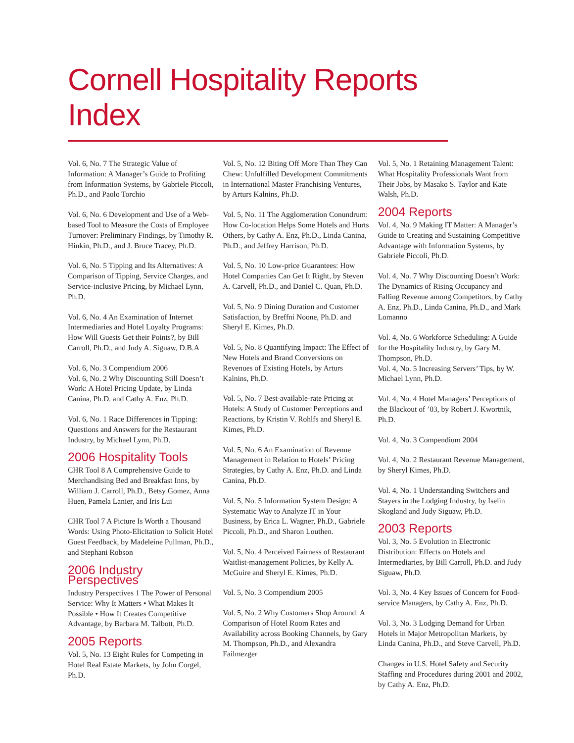Cornell Hospitality Reports Index
Vol. 6, No. 7 The Strategic Value of Information: A Manager’s Guide to Profiting from Information Systems, by Gabriele Piccoli, Ph.D., and Paolo Torchio
Vol. 6, No. 6 Development and Use of a Web-based Tool to Measure the Costs of Employee Turnover: Preliminary Findings, by Timothy R. Hinkin, Ph.D., and J. Bruce Tracey, Ph.D.
Vol. 6, No. 5 Tipping and Its Alternatives: A Comparison of Tipping, Service Charges, and Service-inclusive Pricing, by Michael Lynn, Ph.D.
Vol. 6, No. 4 An Examination of Internet Intermediaries and Hotel Loyalty Programs: How Will Guests Get their Points?, by Bill Carroll, Ph.D., and Judy A. Siguaw, D.B.A
Vol. 6, No. 3 Compendium 2006
Vol. 6, No. 2 Why Discounting Still Doesn’t Work: A Hotel Pricing Update, by Linda Canina, Ph.D. and Cathy A. Enz, Ph.D.
Vol. 6, No. 1 Race Differences in Tipping: Questions and Answers for the Restaurant Industry, by Michael Lynn, Ph.D.
2006 Hospitality Tools
CHR Tool 8 A Comprehensive Guide to Merchandising Bed and Breakfast Inns, by William J. Carroll, Ph.D., Betsy Gomez, Anna Huen, Pamela Lanier, and Iris Lui
CHR Tool 7 A Picture Is Worth a Thousand Words: Using Photo-Elicitation to Solicit Hotel Guest Feedback, by Madeleine Pullman, Ph.D., and Stephani Robson
2006 Industry Perspectives
Industry Perspectives 1 The Power of Personal Service: Why It Matters • What Makes It Possible • How It Creates Competitive Advantage, by Barbara M. Talbott, Ph.D.
2005 Reports
Vol. 5, No. 13 Eight Rules for Competing in Hotel Real Estate Markets, by John Corgel, Ph.D.
Vol. 5, No. 12 Biting Off More Than They Can Chew: Unfulfilled Development Commitments in International Master Franchising Ventures, by Arturs Kalnins, Ph.D.
Vol. 5, No. 11 The Agglomeration Conundrum: How Co-location Helps Some Hotels and Hurts Others, by Cathy A. Enz, Ph.D., Linda Canina, Ph.D., and Jeffrey Harrison, Ph.D.
Vol. 5, No. 10 Low-price Guarantees: How Hotel Companies Can Get It Right, by Steven A. Carvell, Ph.D., and Daniel C. Quan, Ph.D.
Vol. 5, No. 9 Dining Duration and Customer Satisfaction, by Breffni Noone, Ph.D. and Sheryl E. Kimes, Ph.D.
Vol. 5, No. 8 Quantifying Impact: The Effect of New Hotels and Brand Conversions on Revenues of Existing Hotels, by Arturs Kalnins, Ph.D.
Vol. 5, No. 7 Best-available-rate Pricing at Hotels: A Study of Customer Perceptions and Reactions, by Kristin V. Rohlfs and Sheryl E. Kimes, Ph.D.
Vol. 5, No. 6 An Examination of Revenue Management in Relation to Hotels’ Pricing Strategies, by Cathy A. Enz, Ph.D. and Linda Canina, Ph.D.
Vol. 5, No. 5 Information System Design: A Systematic Way to Analyze IT in Your Business, by Erica L. Wagner, Ph.D., Gabriele Piccoli, Ph.D., and Sharon Louthen.
Vol. 5, No. 4 Perceived Fairness of Restaurant Waitlist-management Policies, by Kelly A. McGuire and Sheryl E. Kimes, Ph.D.
Vol. 5, No. 3 Compendium 2005
Vol. 5, No. 2 Why Customers Shop Around: A Comparison of Hotel Room Rates and Availability across Booking Channels, by Gary M. Thompson, Ph.D., and Alexandra Failmezger
Vol. 5, No. 1 Retaining Management Talent: What Hospitality Professionals Want from Their Jobs, by Masako S. Taylor and Kate Walsh, Ph.D.
2004 Reports
Vol. 4, No. 9 Making IT Matter: A Manager’s Guide to Creating and Sustaining Competitive Advantage with Information Systems, by Gabriele Piccoli, Ph.D.
Vol. 4, No. 7 Why Discounting Doesn’t Work: The Dynamics of Rising Occupancy and Falling Revenue among Competitors, by Cathy A. Enz, Ph.D., Linda Canina, Ph.D., and Mark Lomanno
Vol. 4, No. 6 Workforce Scheduling: A Guide for the Hospitality Industry, by Gary M. Thompson, Ph.D.
Vol. 4, No. 5 Increasing Servers’ Tips, by W. Michael Lynn, Ph.D.
Vol. 4, No. 4 Hotel Managers’ Perceptions of the Blackout of ’03, by Robert J. Kwortnik, Ph.D.
Vol. 4, No. 3 Compendium 2004
Vol. 4, No. 2 Restaurant Revenue Management, by Sheryl Kimes, Ph.D.
Vol. 4, No. 1 Understanding Switchers and Stayers in the Lodging Industry, by Iselin Skogland and Judy Siguaw, Ph.D.
2003 Reports
Vol. 3, No. 5 Evolution in Electronic Distribution: Effects on Hotels and Intermediaries, by Bill Carroll, Ph.D. and Judy Siguaw, Ph.D.
Vol. 3, No. 4 Key Issues of Concern for Food-service Managers, by Cathy A. Enz, Ph.D.
Vol. 3, No. 3 Lodging Demand for Urban Hotels in Major Metropolitan Markets, by Linda Canina, Ph.D., and Steve Carvell, Ph.D.
Changes in U.S. Hotel Safety and Security Staffing and Procedures during 2001 and 2002, by Cathy A. Enz, Ph.D.